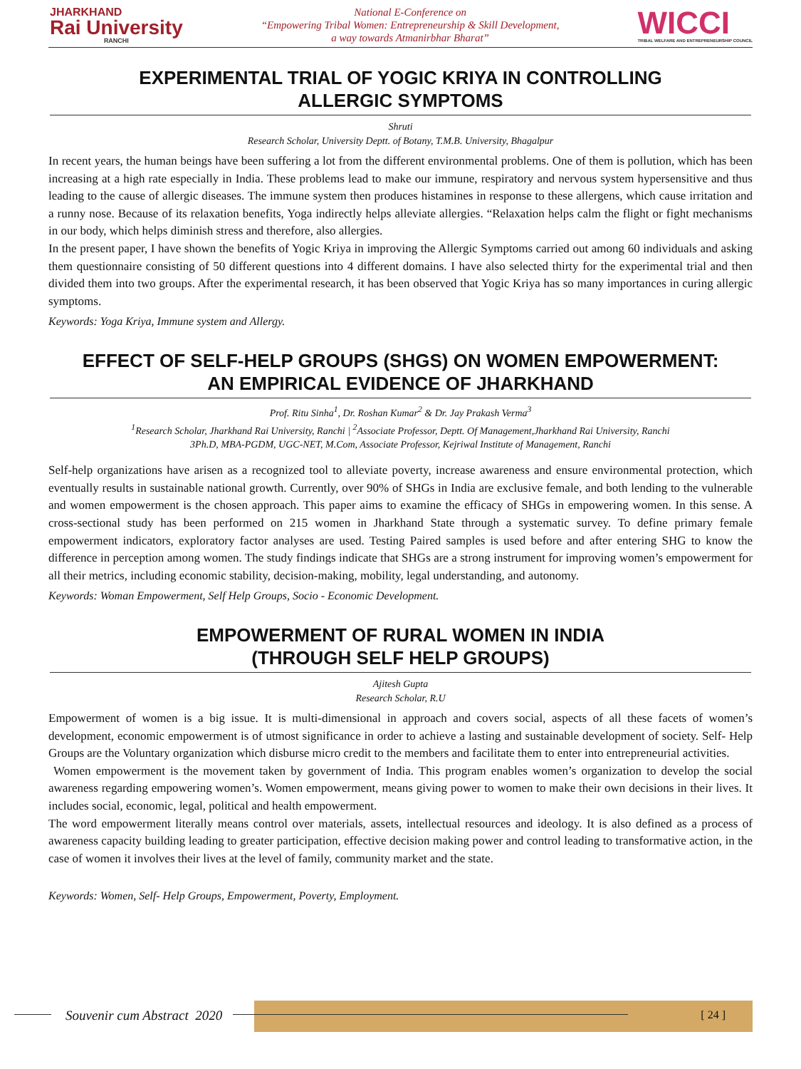JHARKHAND
Rai University
RANCHI
National E-Conference on
“Empowering Tribal Women: Entrepreneurship & Skill Development,
a way towards Atmanirbhar Bharat”
WICCI
TRIBAL WELFARE AND ENTREPRENEURSHIP COUNCIL
EXPERIMENTAL TRIAL OF YOGIC KRIYA IN CONTROLLING
ALLERGIC SYMPTOMS
Shruti
Research Scholar, University Deptt. of Botany, T.M.B. University, Bhagalpur
In recent years, the human beings have been suffering a lot from the different environmental problems. One of them is pollution, which has been increasing at a high rate especially in India. These problems lead to make our immune, respiratory and nervous system hypersensitive and thus leading to the cause of allergic diseases. The immune system then produces histamines in response to these allergens, which cause irritation and a runny nose. Because of its relaxation benefits, Yoga indirectly helps alleviate allergies. “Relaxation helps calm the flight or fight mechanisms in our body, which helps diminish stress and therefore, also allergies.
In the present paper, I have shown the benefits of Yogic Kriya in improving the Allergic Symptoms carried out among 60 individuals and asking them questionnaire consisting of 50 different questions into 4 different domains. I have also selected thirty for the experimental trial and then divided them into two groups. After the experimental research, it has been observed that Yogic Kriya has so many importances in curing allergic symptoms.
Keywords: Yoga Kriya, Immune system and Allergy.
EFFECT OF SELF-HELP GROUPS (SHGS) ON WOMEN EMPOWERMENT:
AN EMPIRICAL EVIDENCE OF JHARKHAND
Prof. Ritu Sinha<sup>1</sup>, Dr. Roshan Kumar<sup>2</sup> & Dr. Jay Prakash Verma<sup>3</sup>
<sup>1</sup> Research Scholar, Jharkhand Rai University, Ranchi | <sup>2</sup>Associate Professor, Deptt. Of Management,Jharkhand Rai University, Ranchi
3Ph.D, MBA-PGDM, UGC-NET, M.Com, Associate Professor, Kejriwal Institute of Management, Ranchi
Self-help organizations have arisen as a recognized tool to alleviate poverty, increase awareness and ensure environmental protection, which eventually results in sustainable national growth. Currently, over 90% of SHGs in India are exclusive female, and both lending to the vulnerable and women empowerment is the chosen approach. This paper aims to examine the efficacy of SHGs in empowering women. In this sense. A cross-sectional study has been performed on 215 women in Jharkhand State through a systematic survey. To define primary female empowerment indicators, exploratory factor analyses are used. Testing Paired samples is used before and after entering SHG to know the difference in perception among women. The study findings indicate that SHGs are a strong instrument for improving women’s empowerment for all their metrics, including economic stability, decision-making, mobility, legal understanding, and autonomy.
Keywords: Woman Empowerment, Self Help Groups, Socio - Economic Development.
EMPOWERMENT OF RURAL WOMEN IN INDIA
(THROUGH SELF HELP GROUPS)
Ajitesh Gupta
Research Scholar, R.U
Empowerment of women is a big issue. It is multi-dimensional in approach and covers social, aspects of all these facets of women’s development, economic empowerment is of utmost significance in order to achieve a lasting and sustainable development of society. Self- Help Groups are the Voluntary organization which disburse micro credit to the members and facilitate them to enter into entrepreneurial activities.
Women empowerment is the movement taken by government of India. This program enables women’s organization to develop the social awareness regarding empowering women’s. Women empowerment, means giving power to women to make their own decisions in their lives. It includes social, economic, legal, political and health empowerment.
The word empowerment literally means control over materials, assets, intellectual resources and ideology. It is also defined as a process of awareness capacity building leading to greater participation, effective decision making power and control leading to transformative action, in the case of women it involves their lives at the level of family, community market and the state.
Keywords: Women, Self- Help Groups, Empowerment, Poverty, Employment.
Souvenir cum Abstract 2020 [ 24 ]